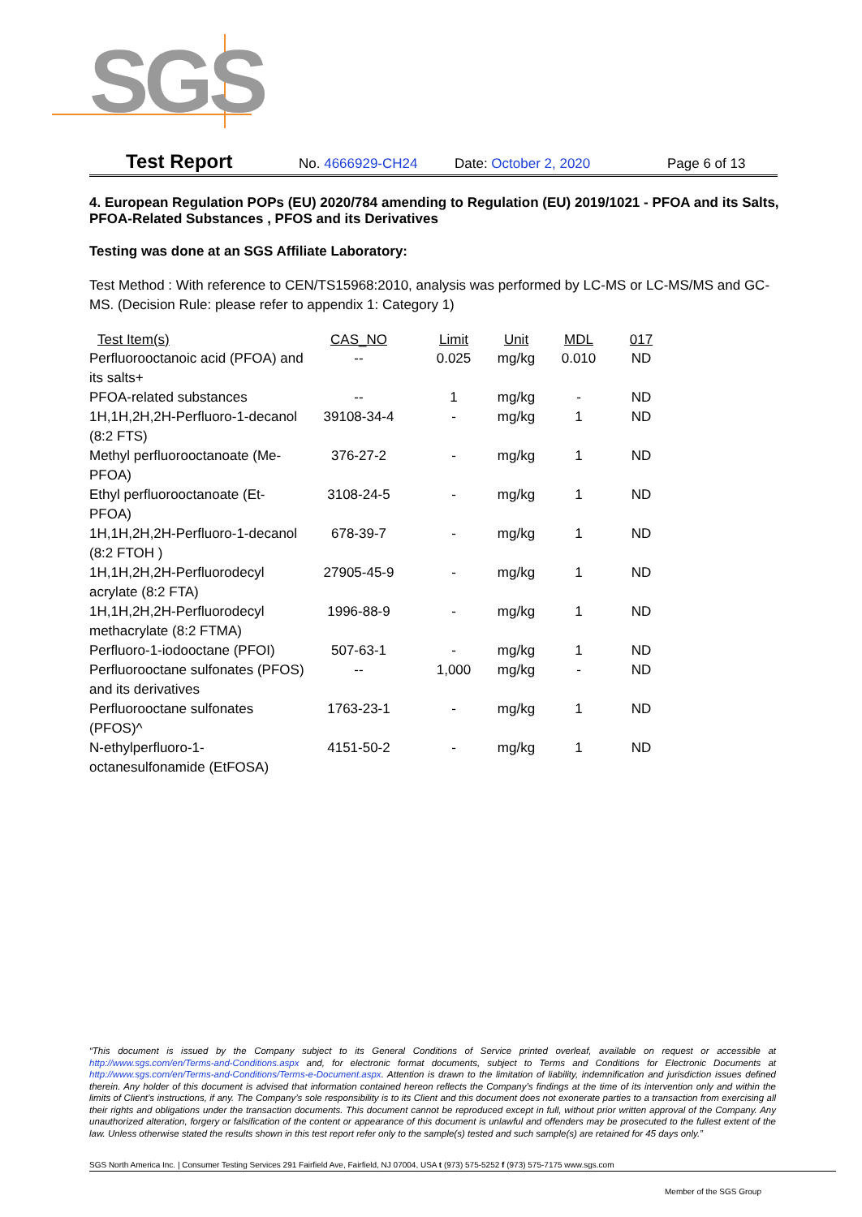SGS
Test Report No. 4666929-CH24 Date: October 2, 2020 Page 6 of 13
4. European Regulation POPs (EU) 2020/784 amending to Regulation (EU) 2019/1021 - PFOA and its Salts, PFOA-Related Substances , PFOS and its Derivatives
Testing was done at an SGS Affiliate Laboratory:
Test Method : With reference to CEN/TS15968:2010, analysis was performed by LC-MS or LC-MS/MS and GC-MS. (Decision Rule: please refer to appendix 1: Category 1)
| Test Item(s) | CAS_NO | Limit | Unit | MDL | 017 |
| --- | --- | --- | --- | --- | --- |
| Perfluorooctanoic acid (PFOA) and its salts+ | -- | 0.025 | mg/kg | 0.010 | ND |
| PFOA-related substances | -- | 1 | mg/kg | - | ND |
| 1H,1H,2H,2H-Perfluoro-1-decanol (8:2 FTS) | 39108-34-4 | - | mg/kg | 1 | ND |
| Methyl perfluorooctanoate (Me-PFOA) | 376-27-2 | - | mg/kg | 1 | ND |
| Ethyl perfluorooctanoate (Et-PFOA) | 3108-24-5 | - | mg/kg | 1 | ND |
| 1H,1H,2H,2H-Perfluoro-1-decanol (8:2 FTOH ) | 678-39-7 | - | mg/kg | 1 | ND |
| 1H,1H,2H,2H-Perfluorodecyl acrylate (8:2 FTA) | 27905-45-9 | - | mg/kg | 1 | ND |
| 1H,1H,2H,2H-Perfluorodecyl methacrylate (8:2 FTMA) | 1996-88-9 | - | mg/kg | 1 | ND |
| Perfluoro-1-iodooctane (PFOI) | 507-63-1 | - | mg/kg | 1 | ND |
| Perfluorooctane sulfonates (PFOS) and its derivatives | -- | 1,000 | mg/kg | - | ND |
| Perfluorooctane sulfonates (PFOS)^ | 1763-23-1 | - | mg/kg | 1 | ND |
| N-ethylperfluoro-1-octanesulfonamide (EtFOSA) | 4151-50-2 | - | mg/kg | 1 | ND |
“This document is issued by the Company subject to its General Conditions of Service printed overleaf, available on request or accessible at http://www.sgs.com/en/Terms-and-Conditions.aspx and, for electronic format documents, subject to Terms and Conditions for Electronic Documents at http://www.sgs.com/en/Terms-and-Conditions/Terms-e-Document.aspx. Attention is drawn to the limitation of liability, indemnification and jurisdiction issues defined therein. Any holder of this document is advised that information contained hereon reflects the Company’s findings at the time of its intervention only and within the limits of Client’s instructions, if any. The Company’s sole responsibility is to its Client and this document does not exonerate parties to a transaction from exercising all their rights and obligations under the transaction documents. This document cannot be reproduced except in full, without prior written approval of the Company. Any unauthorized alteration, forgery or falsification of the content or appearance of this document is unlawful and offenders may be prosecuted to the fullest extent of the law. Unless otherwise stated the results shown in this test report refer only to the sample(s) tested and such sample(s) are retained for 45 days only.”
SGS North America Inc. | Consumer Testing Services 291 Fairfield Ave, Fairfield, NJ 07004, USA t (973) 575-5252 f (973) 575-7175 www.sgs.com
Member of the SGS Group